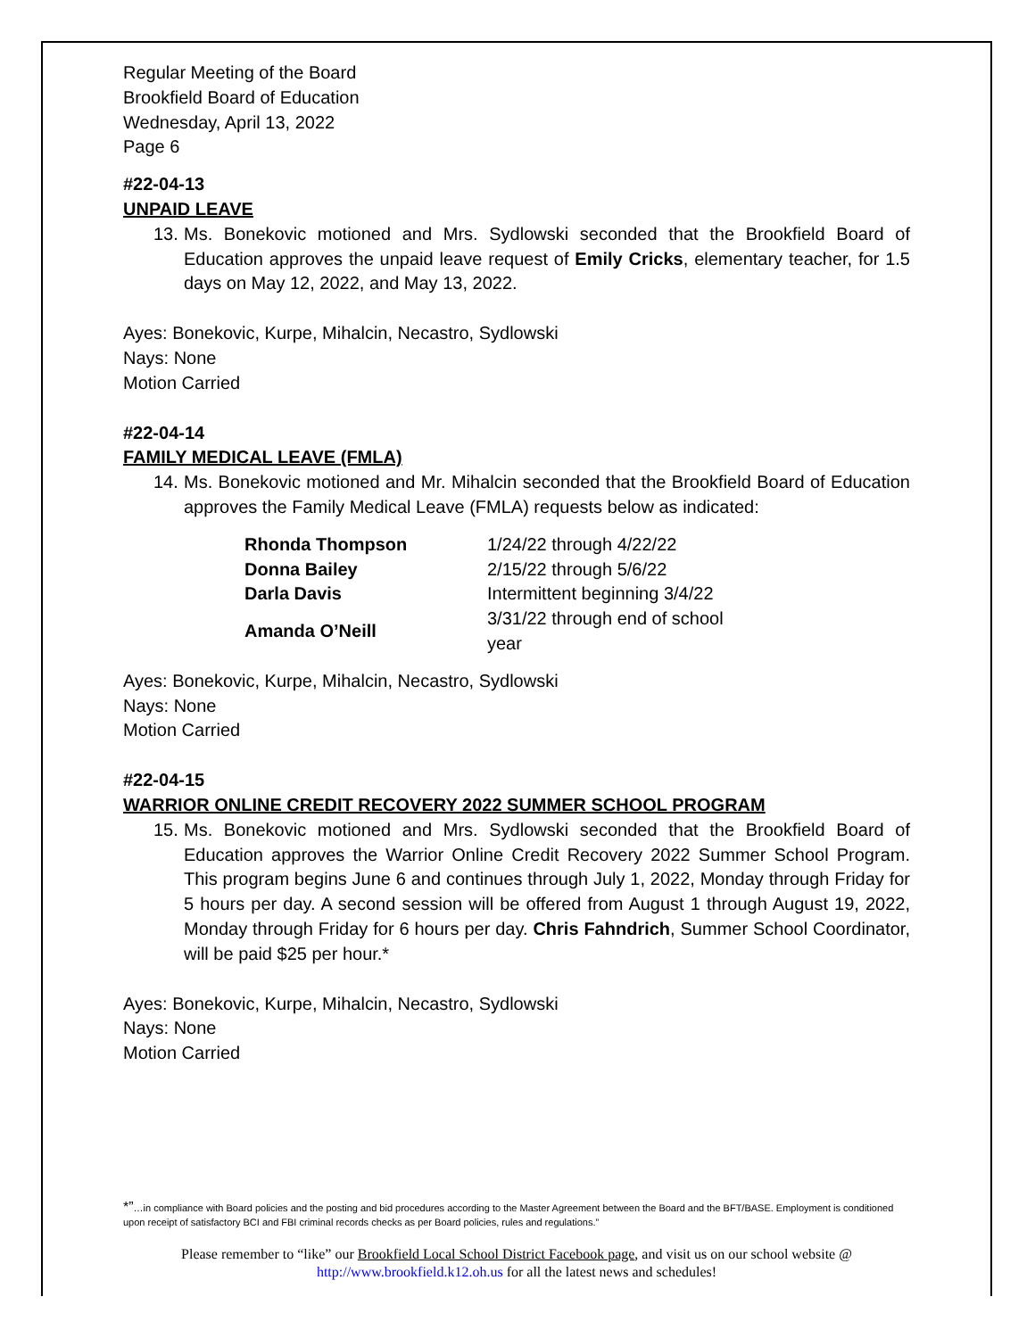Regular Meeting of the Board
Brookfield Board of Education
Wednesday, April 13, 2022
Page 6
#22-04-13
UNPAID LEAVE
13. Ms. Bonekovic motioned and Mrs. Sydlowski seconded that the Brookfield Board of Education approves the unpaid leave request of Emily Cricks, elementary teacher, for 1.5 days on May 12, 2022, and May 13, 2022.
Ayes: Bonekovic, Kurpe, Mihalcin, Necastro, Sydlowski
Nays: None
Motion Carried
#22-04-14
FAMILY MEDICAL LEAVE (FMLA)
14. Ms. Bonekovic motioned and Mr. Mihalcin seconded that the Brookfield Board of Education approves the Family Medical Leave (FMLA) requests below as indicated:
| Rhonda Thompson | 1/24/22 through 4/22/22 |
| Donna Bailey | 2/15/22 through 5/6/22 |
| Darla Davis | Intermittent beginning 3/4/22 |
| Amanda O’Neill | 3/31/22 through end of school year |
Ayes: Bonekovic, Kurpe, Mihalcin, Necastro, Sydlowski
Nays: None
Motion Carried
#22-04-15
WARRIOR ONLINE CREDIT RECOVERY 2022 SUMMER SCHOOL PROGRAM
15. Ms. Bonekovic motioned and Mrs. Sydlowski seconded that the Brookfield Board of Education approves the Warrior Online Credit Recovery 2022 Summer School Program. This program begins June 6 and continues through July 1, 2022, Monday through Friday for 5 hours per day. A second session will be offered from August 1 through August 19, 2022, Monday through Friday for 6 hours per day. Chris Fahndrich, Summer School Coordinator, will be paid $25 per hour.*
Ayes: Bonekovic, Kurpe, Mihalcin, Necastro, Sydlowski
Nays: None
Motion Carried
*”…in compliance with Board policies and the posting and bid procedures according to the Master Agreement between the Board and the BFT/BASE. Employment is conditioned upon receipt of satisfactory BCI and FBI criminal records checks as per Board policies, rules and regulations.”
Please remember to “like” our Brookfield Local School District Facebook page, and visit us on our school website @
http://www.brookfield.k12.oh.us for all the latest news and schedules!